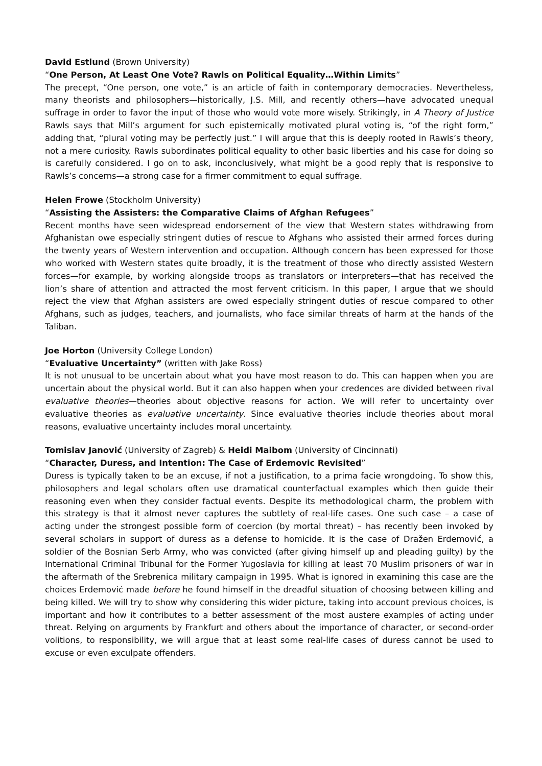David Estlund (Brown University)
“One Person, At Least One Vote? Rawls on Political Equality…Within Limits”
The precept, “One person, one vote,” is an article of faith in contemporary democracies. Nevertheless, many theorists and philosophers—historically, J.S. Mill, and recently others—have advocated unequal suffrage in order to favor the input of those who would vote more wisely. Strikingly, in A Theory of Justice Rawls says that Mill’s argument for such epistemically motivated plural voting is, “of the right form,” adding that, “plural voting may be perfectly just.” I will argue that this is deeply rooted in Rawls’s theory, not a mere curiosity. Rawls subordinates political equality to other basic liberties and his case for doing so is carefully considered. I go on to ask, inconclusively, what might be a good reply that is responsive to Rawls’s concerns—a strong case for a firmer commitment to equal suffrage.
Helen Frowe (Stockholm University)
“Assisting the Assisters: the Comparative Claims of Afghan Refugees”
Recent months have seen widespread endorsement of the view that Western states withdrawing from Afghanistan owe especially stringent duties of rescue to Afghans who assisted their armed forces during the twenty years of Western intervention and occupation. Although concern has been expressed for those who worked with Western states quite broadly, it is the treatment of those who directly assisted Western forces—for example, by working alongside troops as translators or interpreters—that has received the lion’s share of attention and attracted the most fervent criticism. In this paper, I argue that we should reject the view that Afghan assisters are owed especially stringent duties of rescue compared to other Afghans, such as judges, teachers, and journalists, who face similar threats of harm at the hands of the Taliban.
Joe Horton (University College London)
“Evaluative Uncertainty” (written with Jake Ross)
It is not unusual to be uncertain about what you have most reason to do. This can happen when you are uncertain about the physical world. But it can also happen when your credences are divided between rival evaluative theories—theories about objective reasons for action. We will refer to uncertainty over evaluative theories as evaluative uncertainty. Since evaluative theories include theories about moral reasons, evaluative uncertainty includes moral uncertainty.
Tomislav Janović (University of Zagreb) & Heidi Maibom (University of Cincinnati)
“Character, Duress, and Intention: The Case of Erdemovic Revisited”
Duress is typically taken to be an excuse, if not a justification, to a prima facie wrongdoing. To show this, philosophers and legal scholars often use dramatical counterfactual examples which then guide their reasoning even when they consider factual events. Despite its methodological charm, the problem with this strategy is that it almost never captures the subtlety of real-life cases. One such case – a case of acting under the strongest possible form of coercion (by mortal threat) – has recently been invoked by several scholars in support of duress as a defense to homicide. It is the case of Dražen Erdemović, a soldier of the Bosnian Serb Army, who was convicted (after giving himself up and pleading guilty) by the International Criminal Tribunal for the Former Yugoslavia for killing at least 70 Muslim prisoners of war in the aftermath of the Srebrenica military campaign in 1995. What is ignored in examining this case are the choices Erdemović made before he found himself in the dreadful situation of choosing between killing and being killed. We will try to show why considering this wider picture, taking into account previous choices, is important and how it contributes to a better assessment of the most austere examples of acting under threat. Relying on arguments by Frankfurt and others about the importance of character, or second-order volitions, to responsibility, we will argue that at least some real-life cases of duress cannot be used to excuse or even exculpate offenders.